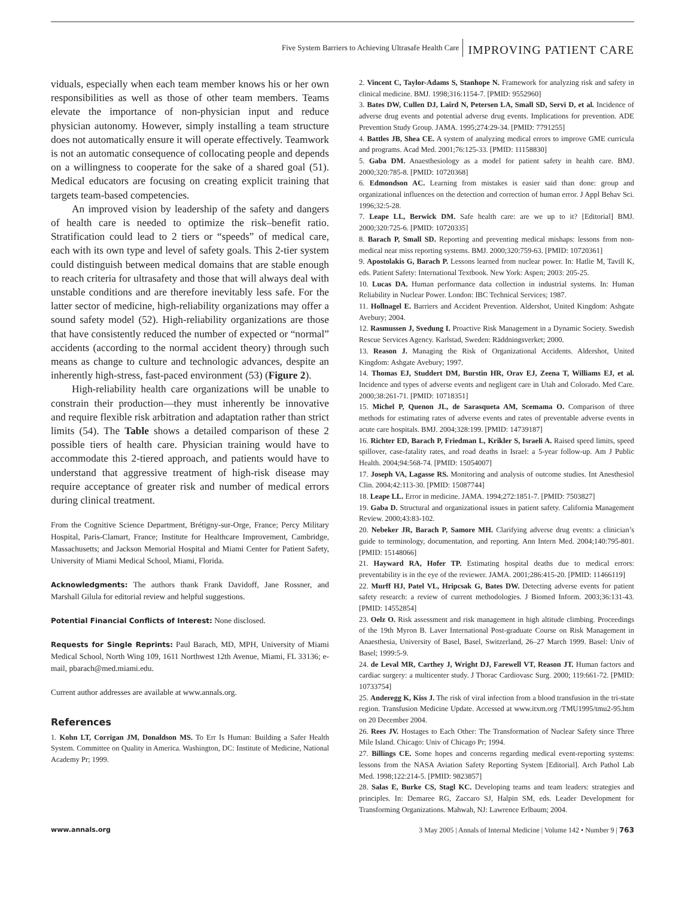Five System Barriers to Achieving Ultrasafe Health Care IMPROVING PATIENT CARE
viduals, especially when each team member knows his or her own responsibilities as well as those of other team members. Teams elevate the importance of non-physician input and reduce physician autonomy. However, simply installing a team structure does not automatically ensure it will operate effectively. Teamwork is not an automatic consequence of collocating people and depends on a willingness to cooperate for the sake of a shared goal (51). Medical educators are focusing on creating explicit training that targets team-based competencies.
An improved vision by leadership of the safety and dangers of health care is needed to optimize the risk–benefit ratio. Stratification could lead to 2 tiers or “speeds” of medical care, each with its own type and level of safety goals. This 2-tier system could distinguish between medical domains that are stable enough to reach criteria for ultrasafety and those that will always deal with unstable conditions and are therefore inevitably less safe. For the latter sector of medicine, high-reliability organizations may offer a sound safety model (52). High-reliability organizations are those that have consistently reduced the number of expected or “normal” accidents (according to the normal accident theory) through such means as change to culture and technologic advances, despite an inherently high-stress, fast-paced environment (53) (Figure 2).
High-reliability health care organizations will be unable to constrain their production—they must inherently be innovative and require flexible risk arbitration and adaptation rather than strict limits (54). The Table shows a detailed comparison of these 2 possible tiers of health care. Physician training would have to accommodate this 2-tiered approach, and patients would have to understand that aggressive treatment of high-risk disease may require acceptance of greater risk and number of medical errors during clinical treatment.
From the Cognitive Science Department, Brétigny-sur-Orge, France; Percy Military Hospital, Paris-Clamart, France; Institute for Healthcare Improvement, Cambridge, Massachusetts; and Jackson Memorial Hospital and Miami Center for Patient Safety, University of Miami Medical School, Miami, Florida.
Acknowledgments: The authors thank Frank Davidoff, Jane Rossner, and Marshall Gilula for editorial review and helpful suggestions.
Potential Financial Conflicts of Interest: None disclosed.
Requests for Single Reprints: Paul Barach, MD, MPH, University of Miami Medical School, North Wing 109, 1611 Northwest 12th Avenue, Miami, FL 33136; e-mail, pbarach@med.miami.edu.
Current author addresses are available at www.annals.org.
References
1. Kohn LT, Corrigan JM, Donaldson MS. To Err Is Human: Building a Safer Health System. Committee on Quality in America. Washington, DC: Institute of Medicine, National Academy Pr; 1999.
2. Vincent C, Taylor-Adams S, Stanhope N. Framework for analyzing risk and safety in clinical medicine. BMJ. 1998;316:1154-7. [PMID: 9552960]
3. Bates DW, Cullen DJ, Laird N, Petersen LA, Small SD, Servi D, et al. Incidence of adverse drug events and potential adverse drug events. Implications for prevention. ADE Prevention Study Group. JAMA. 1995;274:29-34. [PMID: 7791255]
4. Battles JB, Shea CE. A system of analyzing medical errors to improve GME curricula and programs. Acad Med. 2001;76:125-33. [PMID: 11158830]
5. Gaba DM. Anaesthesiology as a model for patient safety in health care. BMJ. 2000;320:785-8. [PMID: 10720368]
6. Edmondson AC. Learning from mistakes is easier said than done: group and organizational influences on the detection and correction of human error. J Appl Behav Sci. 1996;32:5-28.
7. Leape LL, Berwick DM. Safe health care: are we up to it? [Editorial] BMJ. 2000;320:725-6. [PMID: 10720335]
8. Barach P, Small SD. Reporting and preventing medical mishaps: lessons from non-medical near miss reporting systems. BMJ. 2000;320:759-63. [PMID: 10720361]
9. Apostolakis G, Barach P. Lessons learned from nuclear power. In: Hatlie M, Tavill K, eds. Patient Safety: International Textbook. New York: Aspen; 2003: 205-25.
10. Lucas DA. Human performance data collection in industrial systems. In: Human Reliability in Nuclear Power. London: IBC Technical Services; 1987.
11. Hollnagel E. Barriers and Accident Prevention. Aldershot, United Kingdom: Ashgate Avebury; 2004.
12. Rasmussen J, Svedung I. Proactive Risk Management in a Dynamic Society. Swedish Rescue Services Agency. Karlstad, Sweden: Räddningsverket; 2000.
13. Reason J. Managing the Risk of Organizational Accidents. Aldershot, United Kingdom: Ashgate Avebury; 1997.
14. Thomas EJ, Studdert DM, Burstin HR, Orav EJ, Zeena T, Williams EJ, et al. Incidence and types of adverse events and negligent care in Utah and Colorado. Med Care. 2000;38:261-71. [PMID: 10718351]
15. Michel P, Quenon JL, de Sarasqueta AM, Scemama O. Comparison of three methods for estimating rates of adverse events and rates of preventable adverse events in acute care hospitals. BMJ. 2004;328:199. [PMID: 14739187]
16. Richter ED, Barach P, Friedman L, Krikler S, Israeli A. Raised speed limits, speed spillover, case-fatality rates, and road deaths in Israel: a 5-year follow-up. Am J Public Health. 2004;94:568-74. [PMID: 15054007]
17. Joseph VA, Lagasse RS. Monitoring and analysis of outcome studies. Int Anesthesiol Clin. 2004;42:113-30. [PMID: 15087744]
18. Leape LL. Error in medicine. JAMA. 1994;272:1851-7. [PMID: 7503827]
19. Gaba D. Structural and organizational issues in patient safety. California Management Review. 2000;43:83-102.
20. Nebeker JR, Barach P, Samore MH. Clarifying adverse drug events: a clinician’s guide to terminology, documentation, and reporting. Ann Intern Med. 2004;140:795-801. [PMID: 15148066]
21. Hayward RA, Hofer TP. Estimating hospital deaths due to medical errors: preventability is in the eye of the reviewer. JAMA. 2001;286:415-20. [PMID: 11466119]
22. Murff HJ, Patel VL, Hripcsak G, Bates DW. Detecting adverse events for patient safety research: a review of current methodologies. J Biomed Inform. 2003;36:131-43. [PMID: 14552854]
23. Oelz O. Risk assessment and risk management in high altitude climbing. Proceedings of the 19th Myron B. Laver International Post-graduate Course on Risk Management in Anaesthesia, University of Basel, Basel, Switzerland, 26–27 March 1999. Basel: Univ of Basel; 1999:5-9.
24. de Leval MR, Carthey J, Wright DJ, Farewell VT, Reason JT. Human factors and cardiac surgery: a multicenter study. J Thorac Cardiovasc Surg. 2000; 119:661-72. [PMID: 10733754]
25. Anderegg K, Kiss J. The risk of viral infection from a blood transfusion in the tri-state region. Transfusion Medicine Update. Accessed at www.itxm.org /TMU1995/tmu2-95.htm on 20 December 2004.
26. Rees JV. Hostages to Each Other: The Transformation of Nuclear Safety since Three Mile Island. Chicago: Univ of Chicago Pr; 1994.
27. Billings CE. Some hopes and concerns regarding medical event-reporting systems: lessons from the NASA Aviation Safety Reporting System [Editorial]. Arch Pathol Lab Med. 1998;122:214-5. [PMID: 9823857]
28. Salas E, Burke CS, Stagl KC. Developing teams and team leaders: strategies and principles. In: Demaree RG, Zaccaro SJ, Halpin SM, eds. Leader Development for Transforming Organizations. Mahwah, NJ: Lawrence Erlbaum; 2004.
www.annals.org 3 May 2005 | Annals of Internal Medicine | Volume 142 • Number 9 | 763